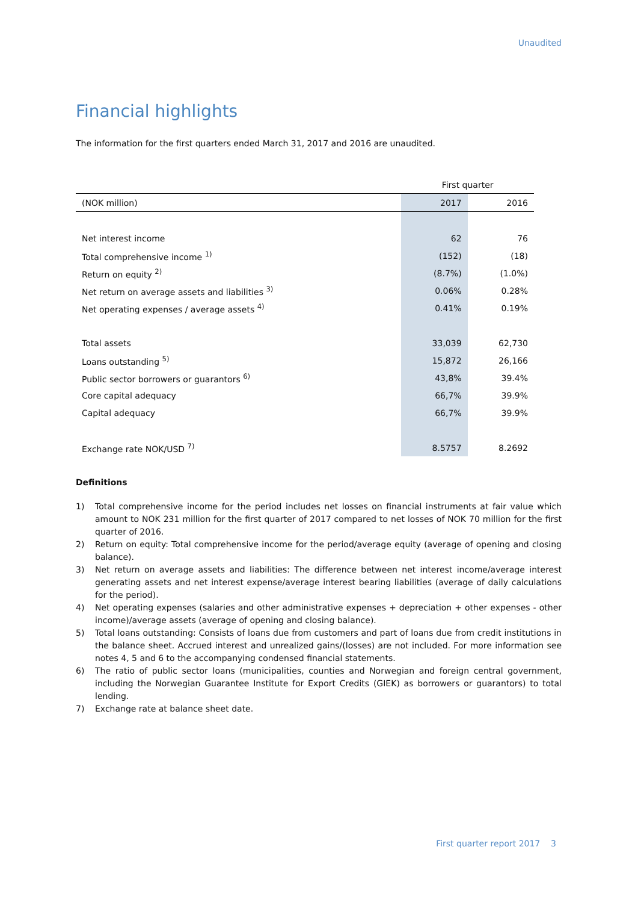Unaudited
Financial highlights
The information for the first quarters ended March 31, 2017 and 2016 are unaudited.
| | First quarter | |
| --- | --- | --- |
| (NOK million) | 2017 | 2016 |
| Net interest income | 62 | 76 |
| Total comprehensive income <sup>1)</sup> | (152) | (18) |
| Return on equity <sup>2)</sup> | (8.7%) | (1.0%) |
| Net return on average assets and liabilities <sup>3)</sup> | 0.06% | 0.28% |
| Net operating expenses / average assets <sup>4)</sup> | 0.41% | 0.19% |
| Total assets | 33,039 | 62,730 |
| Loans outstanding <sup>5)</sup> | 15,872 | 26,166 |
| Public sector borrowers or guarantors <sup>6)</sup> | 43,8% | 39.4% |
| Core capital adequacy | 66,7% | 39.9% |
| Capital adequacy | 66,7% | 39.9% |
| Exchange rate NOK/USD <sup>7)</sup> | 8.5757 | 8.2692 |
Definitions
1) Total comprehensive income for the period includes net losses on financial instruments at fair value which amount to NOK 231 million for the first quarter of 2017 compared to net losses of NOK 70 million for the first quarter of 2016.
2) Return on equity: Total comprehensive income for the period/average equity (average of opening and closing balance).
3) Net return on average assets and liabilities: The difference between net interest income/average interest generating assets and net interest expense/average interest bearing liabilities (average of daily calculations for the period).
4) Net operating expenses (salaries and other administrative expenses + depreciation + other expenses - other income)/average assets (average of opening and closing balance).
5) Total loans outstanding: Consists of loans due from customers and part of loans due from credit institutions in the balance sheet. Accrued interest and unrealized gains/(losses) are not included. For more information see notes 4, 5 and 6 to the accompanying condensed financial statements.
6) The ratio of public sector loans (municipalities, counties and Norwegian and foreign central government, including the Norwegian Guarantee Institute for Export Credits (GIEK) as borrowers or guarantors) to total lending.
7) Exchange rate at balance sheet date.
First quarter report 2017 3